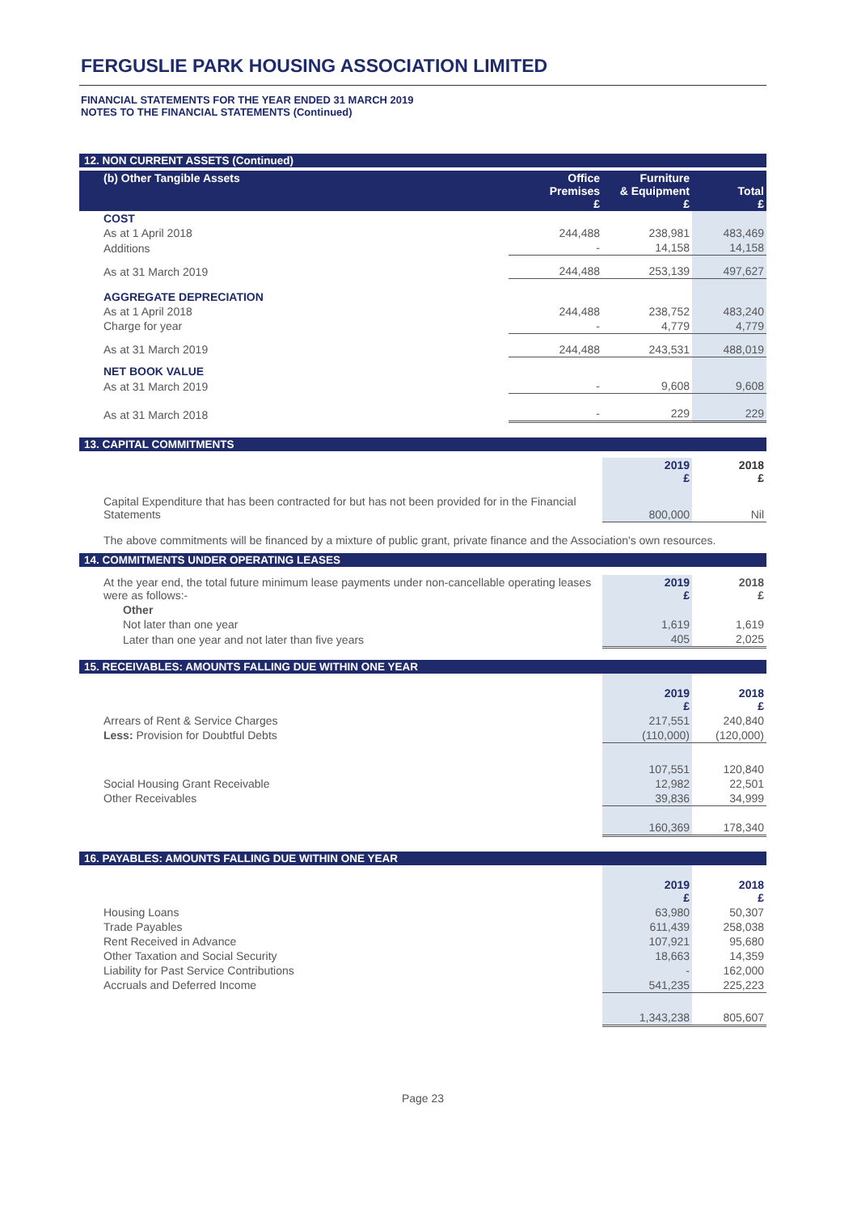FERGUSLIE PARK HOUSING ASSOCIATION LIMITED
FINANCIAL STATEMENTS FOR THE YEAR ENDED 31 MARCH 2019
NOTES TO THE FINANCIAL STATEMENTS (Continued)
12. NON CURRENT ASSETS (Continued)
| (b) Other Tangible Assets | Office Premises £ | Furniture & Equipment £ | Total £ |
| --- | --- | --- | --- |
| COST | | | |
| As at 1 April 2018 | 244,488 | 238,981 | 483,469 |
| Additions | - | 14,158 | 14,158 |
| As at 31 March 2019 | 244,488 | 253,139 | 497,627 |
| AGGREGATE DEPRECIATION | | | |
| As at 1 April 2018 | 244,488 | 238,752 | 483,240 |
| Charge for year | - | 4,779 | 4,779 |
| As at 31 March 2019 | 244,488 | 243,531 | 488,019 |
| NET BOOK VALUE | | | |
| As at 31 March 2019 | - | 9,608 | 9,608 |
| As at 31 March 2018 | - | 229 | 229 |
13. CAPITAL COMMITMENTS
| | 2019 £ | 2018 £ |
| Capital Expenditure that has been contracted for but has not been provided for in the Financial Statements | 800,000 | Nil |
The above commitments will be financed by a mixture of public grant, private finance and the Association's own resources.
14. COMMITMENTS UNDER OPERATING LEASES
| At the year end, the total future minimum lease payments under non-cancellable operating leases were as follows:- | 2019 £ | 2018 £ |
| Other | | |
| Not later than one year | 1,619 | 1,619 |
| Later than one year and not later than five years | 405 | 2,025 |
15. RECEIVABLES: AMOUNTS FALLING DUE WITHIN ONE YEAR
| | 2019 £ | 2018 £ |
| Arrears of Rent & Service Charges | 217,551 | 240,840 |
| Less: Provision for Doubtful Debts | (110,000) | (120,000) |
| | 107,551 | 120,840 |
| Social Housing Grant Receivable | 12,982 | 22,501 |
| Other Receivables | 39,836 | 34,999 |
| | 160,369 | 178,340 |
16. PAYABLES: AMOUNTS FALLING DUE WITHIN ONE YEAR
| | 2019 £ | 2018 £ |
| Housing Loans | 63,980 | 50,307 |
| Trade Payables | 611,439 | 258,038 |
| Rent Received in Advance | 107,921 | 95,680 |
| Other Taxation and Social Security | 18,663 | 14,359 |
| Liability for Past Service Contributions | - | 162,000 |
| Accruals and Deferred Income | 541,235 | 225,223 |
| | 1,343,238 | 805,607 |
Page 23